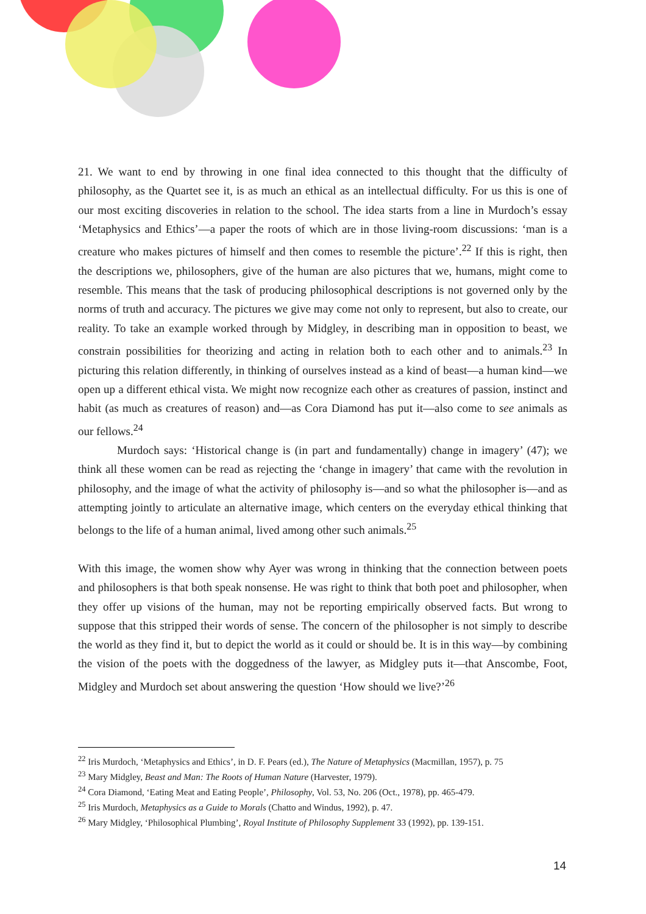21. We want to end by throwing in one final idea connected to this thought that the difficulty of philosophy, as the Quartet see it, is as much an ethical as an intellectual difficulty. For us this is one of our most exciting discoveries in relation to the school. The idea starts from a line in Murdoch’s essay ‘Metaphysics and Ethics’—a paper the roots of which are in those living-room discussions: ‘man is a creature who makes pictures of himself and then comes to resemble the picture’.<sup>22</sup> If this is right, then the descriptions we, philosophers, give of the human are also pictures that we, humans, might come to resemble. This means that the task of producing philosophical descriptions is not governed only by the norms of truth and accuracy. The pictures we give may come not only to represent, but also to create, our reality. To take an example worked through by Midgley, in describing man in opposition to beast, we constrain possibilities for theorizing and acting in relation both to each other and to animals.<sup>23</sup> In picturing this relation differently, in thinking of ourselves instead as a kind of beast—a human kind—we open up a different ethical vista. We might now recognize each other as creatures of passion, instinct and habit (as much as creatures of reason) and—as Cora Diamond has put it—also come to see animals as our fellows.<sup>24</sup>
Murdoch says: ‘Historical change is (in part and fundamentally) change in imagery’ (47); we think all these women can be read as rejecting the ‘change in imagery’ that came with the revolution in philosophy, and the image of what the activity of philosophy is—and so what the philosopher is—and as attempting jointly to articulate an alternative image, which centers on the everyday ethical thinking that belongs to the life of a human animal, lived among other such animals.<sup>25</sup>
With this image, the women show why Ayer was wrong in thinking that the connection between poets and philosophers is that both speak nonsense. He was right to think that both poet and philosopher, when they offer up visions of the human, may not be reporting empirically observed facts. But wrong to suppose that this stripped their words of sense. The concern of the philosopher is not simply to describe the world as they find it, but to depict the world as it could or should be. It is in this way—by combining the vision of the poets with the doggedness of the lawyer, as Midgley puts it—that Anscombe, Foot, Midgley and Murdoch set about answering the question ‘How should we live?’<sup>26</sup>
<sup>22</sup> Iris Murdoch, ‘Metaphysics and Ethics’, in D. F. Pears (ed.), The Nature of Metaphysics (Macmillan, 1957), p. 75
<sup>23</sup> Mary Midgley, Beast and Man: The Roots of Human Nature (Harvester, 1979).
<sup>24</sup> Cora Diamond, ‘Eating Meat and Eating People’, Philosophy, Vol. 53, No. 206 (Oct., 1978), pp. 465-479.
<sup>25</sup> Iris Murdoch, Metaphysics as a Guide to Morals (Chatto and Windus, 1992), p. 47.
<sup>26</sup> Mary Midgley, ‘Philosophical Plumbing’, Royal Institute of Philosophy Supplement 33 (1992), pp. 139-151.
14